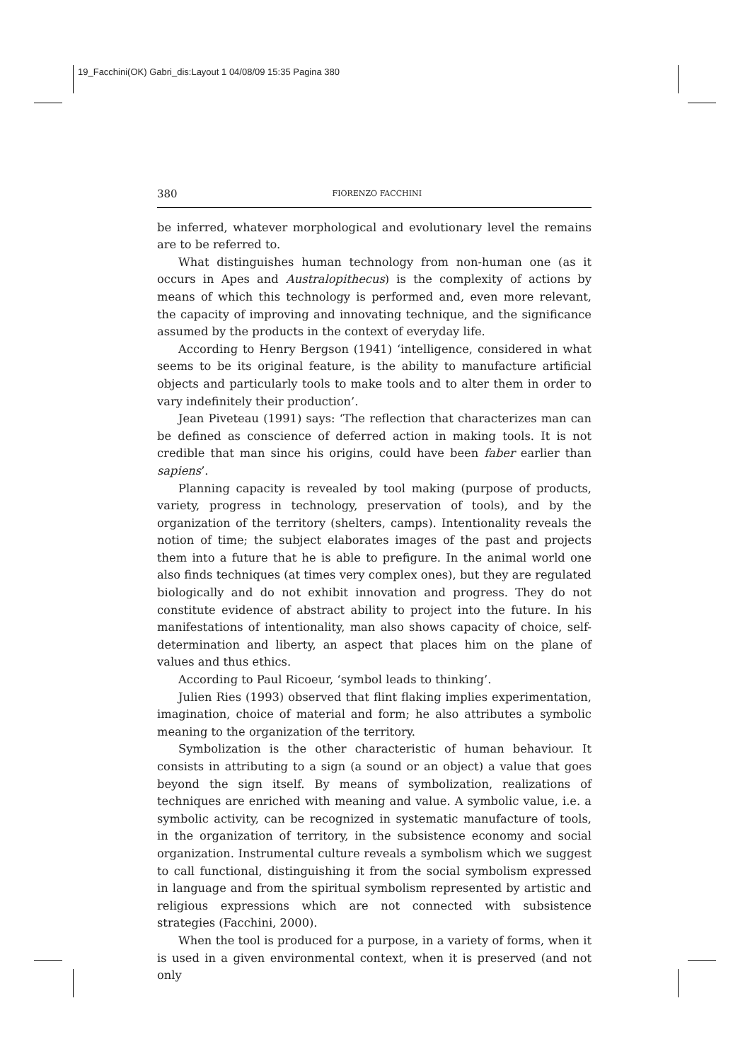19_Facchini(OK) Gabri_dis:Layout 1 04/08/09 15:35 Pagina 380
380 FIORENZO FACCHINI
be inferred, whatever morphological and evolutionary level the remains are to be referred to.
What distinguishes human technology from non-human one (as it occurs in Apes and Australopithecus) is the complexity of actions by means of which this technology is performed and, even more relevant, the capacity of improving and innovating technique, and the significance assumed by the products in the context of everyday life.
According to Henry Bergson (1941) ‘intelligence, considered in what seems to be its original feature, is the ability to manufacture artificial objects and particularly tools to make tools and to alter them in order to vary indefinitely their production’.
Jean Piveteau (1991) says: ‘The reflection that characterizes man can be defined as conscience of deferred action in making tools. It is not credible that man since his origins, could have been faber earlier than sapiens’.
Planning capacity is revealed by tool making (purpose of products, variety, progress in technology, preservation of tools), and by the organization of the territory (shelters, camps). Intentionality reveals the notion of time; the subject elaborates images of the past and projects them into a future that he is able to prefigure. In the animal world one also finds techniques (at times very complex ones), but they are regulated biologically and do not exhibit innovation and progress. They do not constitute evidence of abstract ability to project into the future. In his manifestations of intentionality, man also shows capacity of choice, self-determination and liberty, an aspect that places him on the plane of values and thus ethics.
According to Paul Ricoeur, ‘symbol leads to thinking’.
Julien Ries (1993) observed that flint flaking implies experimentation, imagination, choice of material and form; he also attributes a symbolic meaning to the organization of the territory.
Symbolization is the other characteristic of human behaviour. It consists in attributing to a sign (a sound or an object) a value that goes beyond the sign itself. By means of symbolization, realizations of techniques are enriched with meaning and value. A symbolic value, i.e. a symbolic activity, can be recognized in systematic manufacture of tools, in the organization of territory, in the subsistence economy and social organization. Instrumental culture reveals a symbolism which we suggest to call functional, distinguishing it from the social symbolism expressed in language and from the spiritual symbolism represented by artistic and religious expressions which are not connected with subsistence strategies (Facchini, 2000).
When the tool is produced for a purpose, in a variety of forms, when it is used in a given environmental context, when it is preserved (and not only